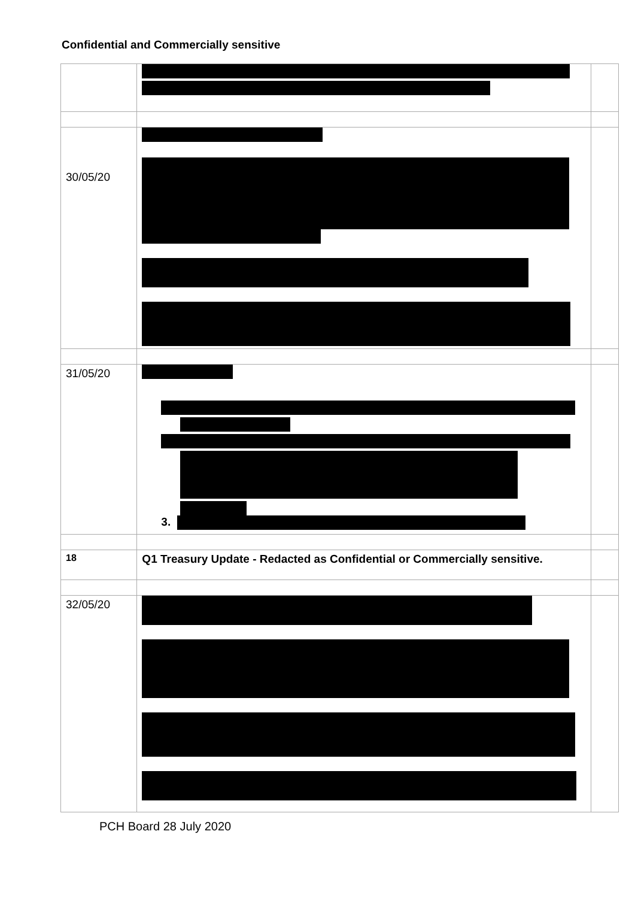Confidential and Commercially sensitive
| 30/05/20 | | |
| 31/05/20 | 3. | |
| 18 | Q1 Treasury Update - Redacted as Confidential or Commercially sensitive. | |
| 32/05/20 | | |
PCH Board 28 July 2020